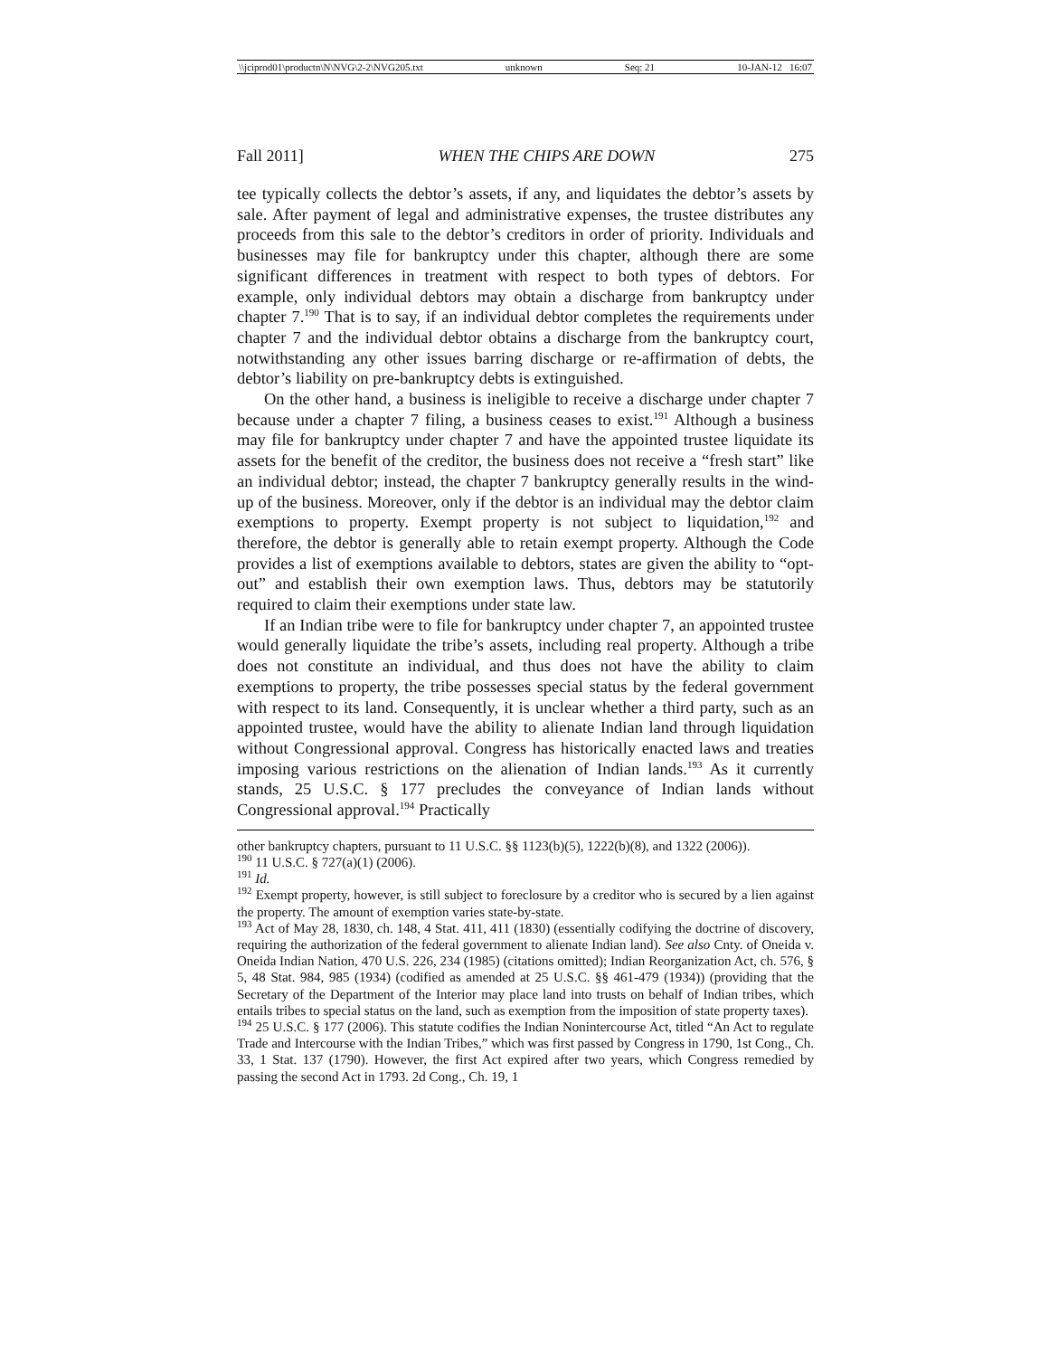\\jciprod01\productn\N\NVG\2-2\NVG205.txt unknown Seq: 21 10-JAN-12 16:07
Fall 2011] WHEN THE CHIPS ARE DOWN 275
tee typically collects the debtor’s assets, if any, and liquidates the debtor’s assets by sale. After payment of legal and administrative expenses, the trustee distributes any proceeds from this sale to the debtor’s creditors in order of priority. Individuals and businesses may file for bankruptcy under this chapter, although there are some significant differences in treatment with respect to both types of debtors. For example, only individual debtors may obtain a discharge from bankruptcy under chapter 7.<sup>190</sup> That is to say, if an individual debtor completes the requirements under chapter 7 and the individual debtor obtains a discharge from the bankruptcy court, notwithstanding any other issues barring discharge or re-affirmation of debts, the debtor’s liability on pre-bankruptcy debts is extinguished.
On the other hand, a business is ineligible to receive a discharge under chapter 7 because under a chapter 7 filing, a business ceases to exist.<sup>191</sup> Although a business may file for bankruptcy under chapter 7 and have the appointed trustee liquidate its assets for the benefit of the creditor, the business does not receive a “fresh start” like an individual debtor; instead, the chapter 7 bankruptcy generally results in the wind-up of the business. Moreover, only if the debtor is an individual may the debtor claim exemptions to property. Exempt property is not subject to liquidation,<sup>192</sup> and therefore, the debtor is generally able to retain exempt property. Although the Code provides a list of exemptions available to debtors, states are given the ability to “opt-out” and establish their own exemption laws. Thus, debtors may be statutorily required to claim their exemptions under state law.
If an Indian tribe were to file for bankruptcy under chapter 7, an appointed trustee would generally liquidate the tribe’s assets, including real property. Although a tribe does not constitute an individual, and thus does not have the ability to claim exemptions to property, the tribe possesses special status by the federal government with respect to its land. Consequently, it is unclear whether a third party, such as an appointed trustee, would have the ability to alienate Indian land through liquidation without Congressional approval. Congress has historically enacted laws and treaties imposing various restrictions on the alienation of Indian lands.<sup>193</sup> As it currently stands, 25 U.S.C. § 177 precludes the conveyance of Indian lands without Congressional approval.<sup>194</sup> Practically
other bankruptcy chapters, pursuant to 11 U.S.C. §§ 1123(b)(5), 1222(b)(8), and 1322 (2006)).
<sup>190</sup> 11 U.S.C. § 727(a)(1) (2006).
<sup>191</sup> Id.
<sup>192</sup> Exempt property, however, is still subject to foreclosure by a creditor who is secured by a lien against the property. The amount of exemption varies state-by-state.
<sup>193</sup> Act of May 28, 1830, ch. 148, 4 Stat. 411, 411 (1830) (essentially codifying the doctrine of discovery, requiring the authorization of the federal government to alienate Indian land). See also Cnty. of Oneida v. Oneida Indian Nation, 470 U.S. 226, 234 (1985) (citations omitted); Indian Reorganization Act, ch. 576, § 5, 48 Stat. 984, 985 (1934) (codified as amended at 25 U.S.C. §§ 461-479 (1934)) (providing that the Secretary of the Department of the Interior may place land into trusts on behalf of Indian tribes, which entails tribes to special status on the land, such as exemption from the imposition of state property taxes).
<sup>194</sup> 25 U.S.C. § 177 (2006). This statute codifies the Indian Nonintercourse Act, titled “An Act to regulate Trade and Intercourse with the Indian Tribes,” which was first passed by Congress in 1790, 1st Cong., Ch. 33, 1 Stat. 137 (1790). However, the first Act expired after two years, which Congress remedied by passing the second Act in 1793. 2d Cong., Ch. 19, 1